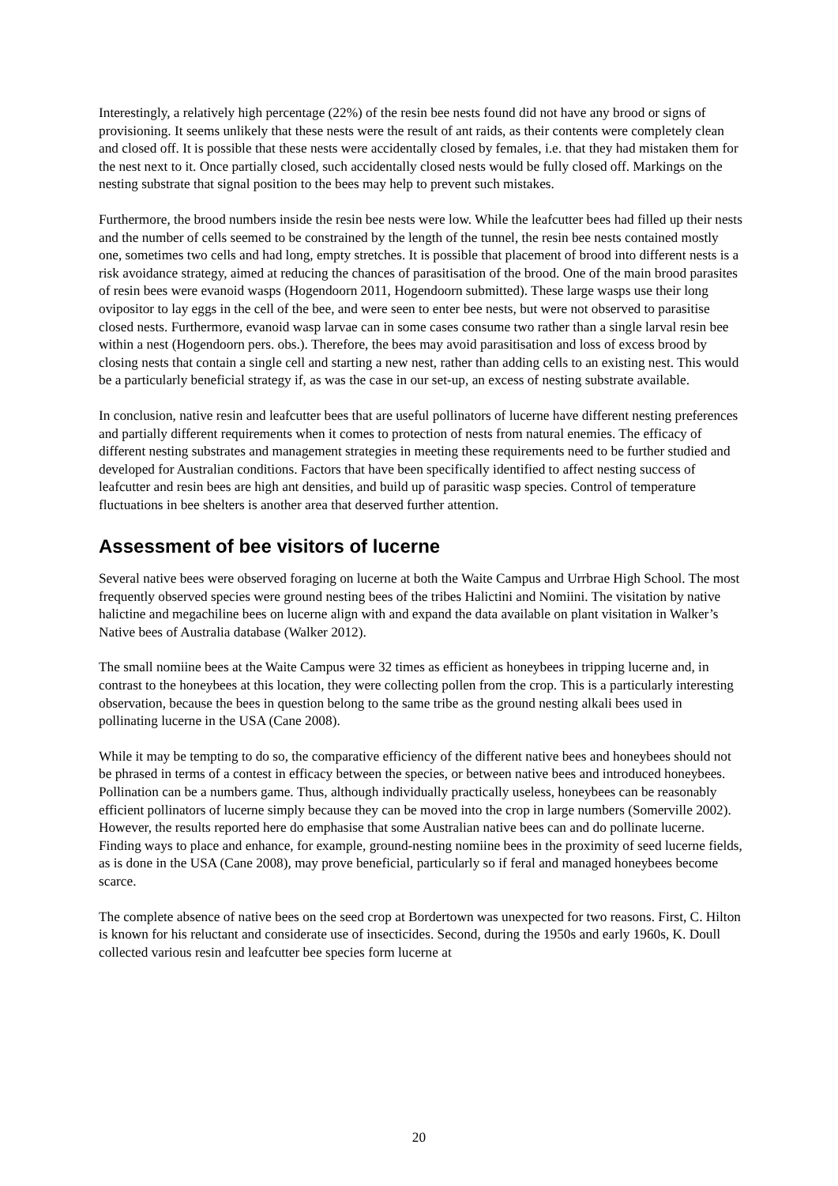Interestingly, a relatively high percentage (22%) of the resin bee nests found did not have any brood or signs of provisioning. It seems unlikely that these nests were the result of ant raids, as their contents were completely clean and closed off. It is possible that these nests were accidentally closed by females, i.e. that they had mistaken them for the nest next to it. Once partially closed, such accidentally closed nests would be fully closed off. Markings on the nesting substrate that signal position to the bees may help to prevent such mistakes.
Furthermore, the brood numbers inside the resin bee nests were low. While the leafcutter bees had filled up their nests and the number of cells seemed to be constrained by the length of the tunnel, the resin bee nests contained mostly one, sometimes two cells and had long, empty stretches. It is possible that placement of brood into different nests is a risk avoidance strategy, aimed at reducing the chances of parasitisation of the brood. One of the main brood parasites of resin bees were evanoid wasps (Hogendoorn 2011, Hogendoorn submitted). These large wasps use their long ovipositor to lay eggs in the cell of the bee, and were seen to enter bee nests, but were not observed to parasitise closed nests. Furthermore, evanoid wasp larvae can in some cases consume two rather than a single larval resin bee within a nest (Hogendoorn pers. obs.). Therefore, the bees may avoid parasitisation and loss of excess brood by closing nests that contain a single cell and starting a new nest, rather than adding cells to an existing nest. This would be a particularly beneficial strategy if, as was the case in our set-up, an excess of nesting substrate available.
In conclusion, native resin and leafcutter bees that are useful pollinators of lucerne have different nesting preferences and partially different requirements when it comes to protection of nests from natural enemies. The efficacy of different nesting substrates and management strategies in meeting these requirements need to be further studied and developed for Australian conditions. Factors that have been specifically identified to affect nesting success of leafcutter and resin bees are high ant densities, and build up of parasitic wasp species. Control of temperature fluctuations in bee shelters is another area that deserved further attention.
Assessment of bee visitors of lucerne
Several native bees were observed foraging on lucerne at both the Waite Campus and Urrbrae High School. The most frequently observed species were ground nesting bees of the tribes Halictini and Nomiini. The visitation by native halictine and megachiline bees on lucerne align with and expand the data available on plant visitation in Walker’s Native bees of Australia database (Walker 2012).
The small nomiine bees at the Waite Campus were 32 times as efficient as honeybees in tripping lucerne and, in contrast to the honeybees at this location, they were collecting pollen from the crop. This is a particularly interesting observation, because the bees in question belong to the same tribe as the ground nesting alkali bees used in pollinating lucerne in the USA (Cane 2008).
While it may be tempting to do so, the comparative efficiency of the different native bees and honeybees should not be phrased in terms of a contest in efficacy between the species, or between native bees and introduced honeybees. Pollination can be a numbers game. Thus, although individually practically useless, honeybees can be reasonably efficient pollinators of lucerne simply because they can be moved into the crop in large numbers (Somerville 2002). However, the results reported here do emphasise that some Australian native bees can and do pollinate lucerne. Finding ways to place and enhance, for example, ground-nesting nomiine bees in the proximity of seed lucerne fields, as is done in the USA (Cane 2008), may prove beneficial, particularly so if feral and managed honeybees become scarce.
The complete absence of native bees on the seed crop at Bordertown was unexpected for two reasons. First, C. Hilton is known for his reluctant and considerate use of insecticides. Second, during the 1950s and early 1960s, K. Doull collected various resin and leafcutter bee species form lucerne at
20